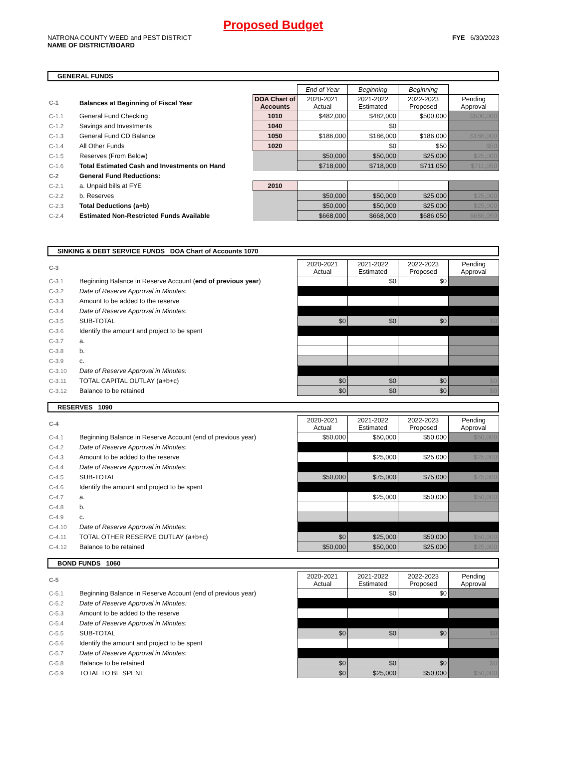Proposed Budget
NATRONA COUNTY WEED and PEST DISTRICT
NAME OF DISTRICT/BOARD
FYE 6/30/2023
GENERAL FUNDS
| | | | End of Year | Beginning | Beginning | |
| C-1 | Balances at Beginning of Fiscal Year | DOA Chart of Accounts | 2020-2021 Actual | 2021-2022 Estimated | 2022-2023 Proposed | Pending Approval |
| C-1.1 | General Fund Checking | 1010 | $482,000 | $482,000 | $500,000 | $500,000 |
| C-1.2 | Savings and Investments | 1040 | | $0 | | |
| C-1.3 | General Fund CD Balance | 1050 | $186,000 | $186,000 | $186,000 | $186,000 |
| C-1.4 | All Other Funds | 1020 | | $0 | $50 | $50 |
| C-1.5 | Reserves (From Below) | | $50,000 | $50,000 | $25,000 | $25,000 |
| C-1.6 | Total Estimated Cash and Investments on Hand | | $718,000 | $718,000 | $711,050 | $711,050 |
| C-2 | General Fund Reductions: | | | | | |
| C-2.1 | a. Unpaid bills at FYE | 2010 | | | | |
| C-2.2 | b. Reserves | | $50,000 | $50,000 | $25,000 | $25,000 |
| C-2.3 | Total Deductions (a+b) | | $50,000 | $50,000 | $25,000 | $25,000 |
| C-2.4 | Estimated Non-Restricted Funds Available | | $668,000 | $668,000 | $686,050 | $686,050 |
SINKING & DEBT SERVICE FUNDS DOA Chart of Accounts 1070
| C-3 | | 2020-2021 Actual | 2021-2022 Estimated | 2022-2023 Proposed | Pending Approval |
| C-3.1 | Beginning Balance in Reserve Account ( end of previous year ) | | $0 | $0 | |
| C-3.2 | Date of Reserve Approval in Minutes: | | | | |
| C-3.3 | Amount to be added to the reserve | | | | |
| C-3.4 | Date of Reserve Approval in Minutes: | | | | |
| C-3.5 | SUB-TOTAL | $0 | $0 | $0 | $0 |
| C-3.6 | Identify the amount and project to be spent | | | | |
| C-3.7 | a. | | | | |
| C-3.8 | b. | | | | |
| C-3.9 | c. | | | | |
| C-3.10 | Date of Reserve Approval in Minutes: | | | | |
| C-3.11 | TOTAL CAPITAL OUTLAY (a+b+c) | $0 | $0 | $0 | $0 |
| C-3.12 | Balance to be retained | $0 | $0 | $0 | $0 |
RESERVES 1090
| C-4 | | 2020-2021 Actual | 2021-2022 Estimated | 2022-2023 Proposed | Pending Approval |
| C-4.1 | Beginning Balance in Reserve Account (end of previous year) | $50,000 | $50,000 | $50,000 | $50,000 |
| C-4.2 | Date of Reserve Approval in Minutes: | | | | |
| C-4.3 | Amount to be added to the reserve | | $25,000 | $25,000 | $25,000 |
| C-4.4 | Date of Reserve Approval in Minutes: | | | | |
| C-4.5 | SUB-TOTAL | $50,000 | $75,000 | $75,000 | $75,000 |
| C-4.6 | Identify the amount and project to be spent | | | | |
| C-4.7 | a. | | $25,000 | $50,000 | $50,000 |
| C-4.8 | b. | | | | |
| C-4.9 | c. | | | | |
| C-4.10 | Date of Reserve Approval in Minutes: | | | | |
| C-4.11 | TOTAL OTHER RESERVE OUTLAY (a+b+c) | $0 | $25,000 | $50,000 | $50,000 |
| C-4.12 | Balance to be retained | $50,000 | $50,000 | $25,000 | $25,000 |
BOND FUNDS 1060
| C-5 | | 2020-2021 Actual | 2021-2022 Estimated | 2022-2023 Proposed | Pending Approval |
| C-5.1 | Beginning Balance in Reserve Account (end of previous year) | | $0 | $0 | |
| C-5.2 | Date of Reserve Approval in Minutes: | | | | |
| C-5.3 | Amount to be added to the reserve | | | | |
| C-5.4 | Date of Reserve Approval in Minutes: | | | | |
| C-5.5 | SUB-TOTAL | $0 | $0 | $0 | $0 |
| C-5.6 | Identify the amount and project to be spent | | | | |
| C-5.7 | Date of Reserve Approval in Minutes: | | | | |
| C-5.8 | Balance to be retained | $0 | $0 | $0 | $0 |
| C-5.9 | TOTAL TO BE SPENT | $0 | $25,000 | $50,000 | $50,000 |